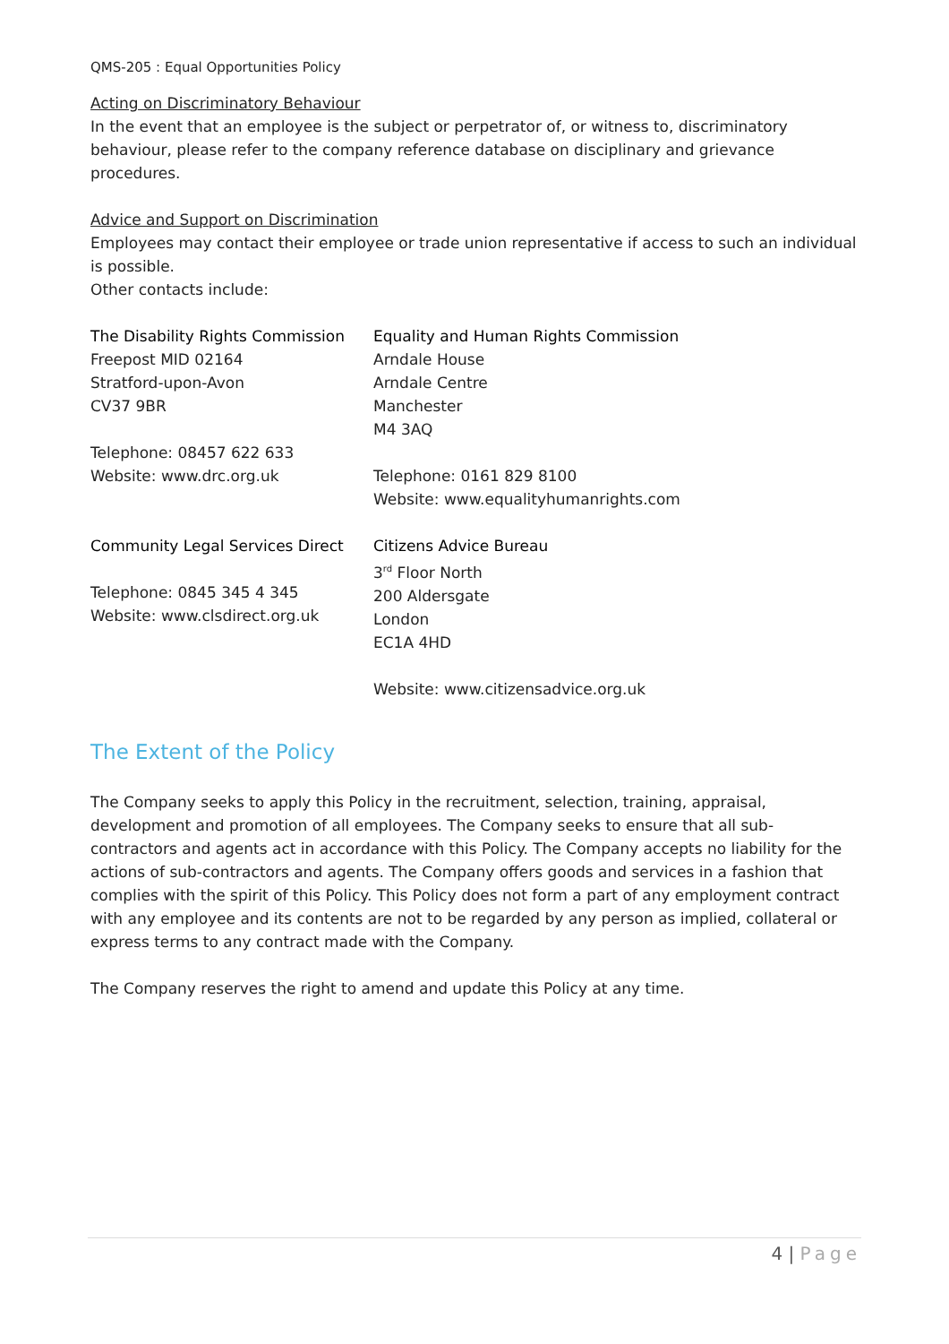QMS-205 : Equal Opportunities Policy
Acting on Discriminatory Behaviour
In the event that an employee is the subject or perpetrator of, or witness to, discriminatory behaviour, please refer to the company reference database on disciplinary and grievance procedures.
Advice and Support on Discrimination
Employees may contact their employee or trade union representative if access to such an individual is possible.
Other contacts include:
The Disability Rights Commission
Freepost MID 02164
Stratford-upon-Avon
CV37 9BR
Telephone: 08457 622 633
Website: www.drc.org.uk
Equality and Human Rights Commission
Arndale House
Arndale Centre
Manchester
M4 3AQ
Telephone: 0161 829 8100
Website: www.equalityhumanrights.com
Community Legal Services Direct
Telephone: 0845 345 4 345
Website: www.clsdirect.org.uk
Citizens Advice Bureau
3<sup>rd</sup> Floor North
200 Aldersgate
London
EC1A 4HD
Website: www.citizensadvice.org.uk
The Extent of the Policy
The Company seeks to apply this Policy in the recruitment, selection, training, appraisal, development and promotion of all employees. The Company seeks to ensure that all sub-contractors and agents act in accordance with this Policy. The Company accepts no liability for the actions of sub-contractors and agents. The Company offers goods and services in a fashion that complies with the spirit of this Policy. This Policy does not form a part of any employment contract with any employee and its contents are not to be regarded by any person as implied, collateral or express terms to any contract made with the Company.
The Company reserves the right to amend and update this Policy at any time.
4 | Page